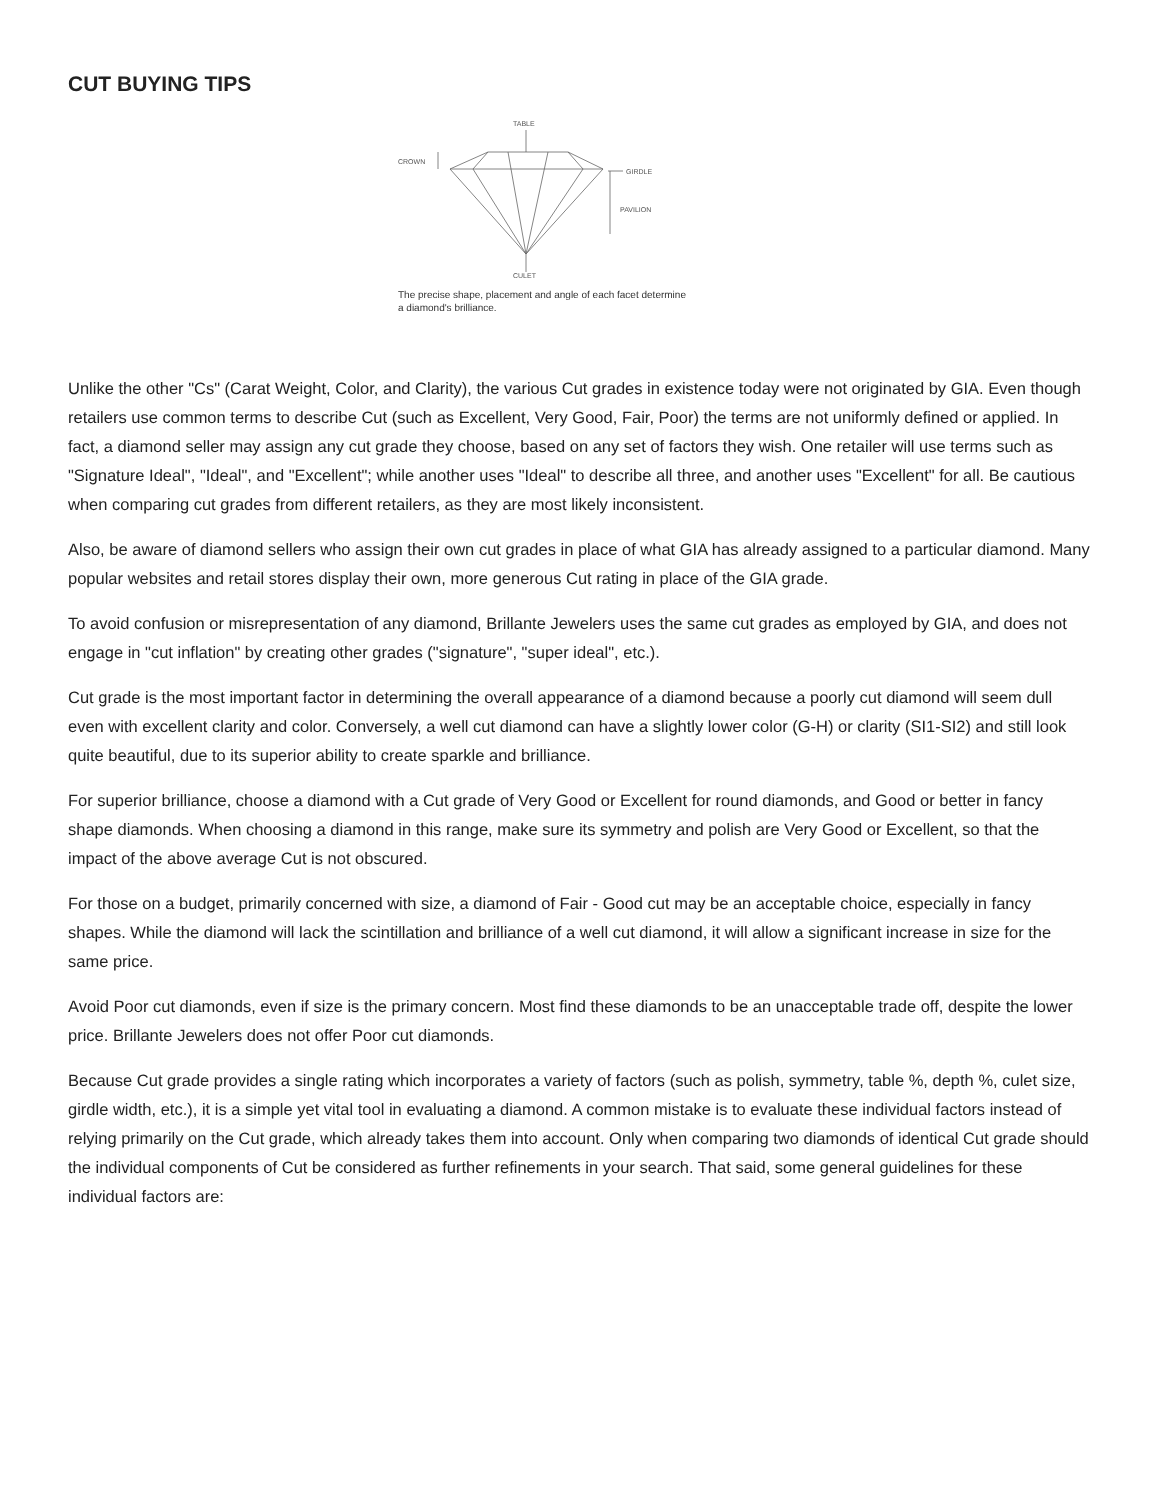CUT BUYING TIPS
TABLE
CROWN
GIRDLE
PAVILION
CULET
The precise shape, placement and angle of each facet determine
a diamond's brilliance.
Unlike the other "Cs" (Carat Weight, Color, and Clarity), the various Cut grades in existence today were not originated by GIA. Even though retailers use common terms to describe Cut (such as Excellent, Very Good, Fair, Poor) the terms are not uniformly defined or applied. In fact, a diamond seller may assign any cut grade they choose, based on any set of factors they wish. One retailer will use terms such as "Signature Ideal", "Ideal", and "Excellent"; while another uses "Ideal" to describe all three, and another uses "Excellent" for all. Be cautious when comparing cut grades from different retailers, as they are most likely inconsistent.
Also, be aware of diamond sellers who assign their own cut grades in place of what GIA has already assigned to a particular diamond. Many popular websites and retail stores display their own, more generous Cut rating in place of the GIA grade.
To avoid confusion or misrepresentation of any diamond, Brillante Jewelers uses the same cut grades as employed by GIA, and does not engage in "cut inflation" by creating other grades ("signature", "super ideal", etc.).
Cut grade is the most important factor in determining the overall appearance of a diamond because a poorly cut diamond will seem dull even with excellent clarity and color. Conversely, a well cut diamond can have a slightly lower color (G-H) or clarity (SI1-SI2) and still look quite beautiful, due to its superior ability to create sparkle and brilliance.
For superior brilliance, choose a diamond with a Cut grade of Very Good or Excellent for round diamonds, and Good or better in fancy shape diamonds. When choosing a diamond in this range, make sure its symmetry and polish are Very Good or Excellent, so that the impact of the above average Cut is not obscured.
For those on a budget, primarily concerned with size, a diamond of Fair - Good cut may be an acceptable choice, especially in fancy shapes. While the diamond will lack the scintillation and brilliance of a well cut diamond, it will allow a significant increase in size for the same price.
Avoid Poor cut diamonds, even if size is the primary concern. Most find these diamonds to be an unacceptable trade off, despite the lower price. Brillante Jewelers does not offer Poor cut diamonds.
Because Cut grade provides a single rating which incorporates a variety of factors (such as polish, symmetry, table %, depth %, culet size, girdle width, etc.), it is a simple yet vital tool in evaluating a diamond. A common mistake is to evaluate these individual factors instead of relying primarily on the Cut grade, which already takes them into account. Only when comparing two diamonds of identical Cut grade should the individual components of Cut be considered as further refinements in your search. That said, some general guidelines for these individual factors are: